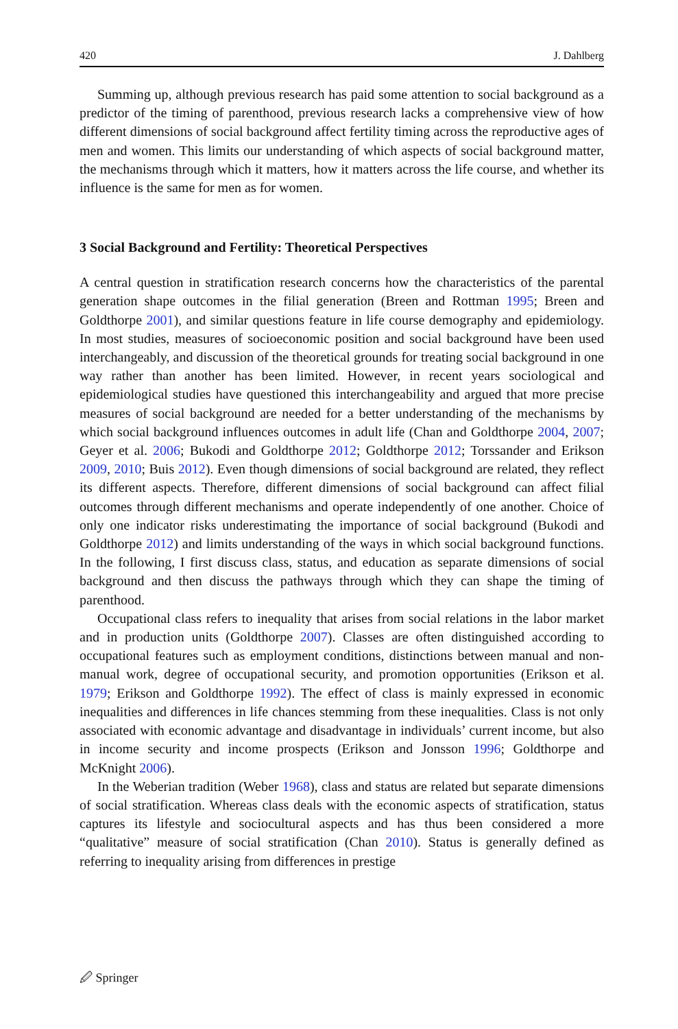420 J. Dahlberg
Summing up, although previous research has paid some attention to social background as a predictor of the timing of parenthood, previous research lacks a comprehensive view of how different dimensions of social background affect fertility timing across the reproductive ages of men and women. This limits our understanding of which aspects of social background matter, the mechanisms through which it matters, how it matters across the life course, and whether its influence is the same for men as for women.
3 Social Background and Fertility: Theoretical Perspectives
A central question in stratification research concerns how the characteristics of the parental generation shape outcomes in the filial generation (Breen and Rottman 1995; Breen and Goldthorpe 2001), and similar questions feature in life course demography and epidemiology. In most studies, measures of socioeconomic position and social background have been used interchangeably, and discussion of the theoretical grounds for treating social background in one way rather than another has been limited. However, in recent years sociological and epidemiological studies have questioned this interchangeability and argued that more precise measures of social background are needed for a better understanding of the mechanisms by which social background influences outcomes in adult life (Chan and Goldthorpe 2004, 2007; Geyer et al. 2006; Bukodi and Goldthorpe 2012; Goldthorpe 2012; Torssander and Erikson 2009, 2010; Buis 2012). Even though dimensions of social background are related, they reflect its different aspects. Therefore, different dimensions of social background can affect filial outcomes through different mechanisms and operate independently of one another. Choice of only one indicator risks underestimating the importance of social background (Bukodi and Goldthorpe 2012) and limits understanding of the ways in which social background functions. In the following, I first discuss class, status, and education as separate dimensions of social background and then discuss the pathways through which they can shape the timing of parenthood.
Occupational class refers to inequality that arises from social relations in the labor market and in production units (Goldthorpe 2007). Classes are often distinguished according to occupational features such as employment conditions, distinctions between manual and non-manual work, degree of occupational security, and promotion opportunities (Erikson et al. 1979; Erikson and Goldthorpe 1992). The effect of class is mainly expressed in economic inequalities and differences in life chances stemming from these inequalities. Class is not only associated with economic advantage and disadvantage in individuals’ current income, but also in income security and income prospects (Erikson and Jonsson 1996; Goldthorpe and McKnight 2006).
In the Weberian tradition (Weber 1968), class and status are related but separate dimensions of social stratification. Whereas class deals with the economic aspects of stratification, status captures its lifestyle and sociocultural aspects and has thus been considered a more “qualitative” measure of social stratification (Chan 2010). Status is generally defined as referring to inequality arising from differences in prestige
🖉 Springer